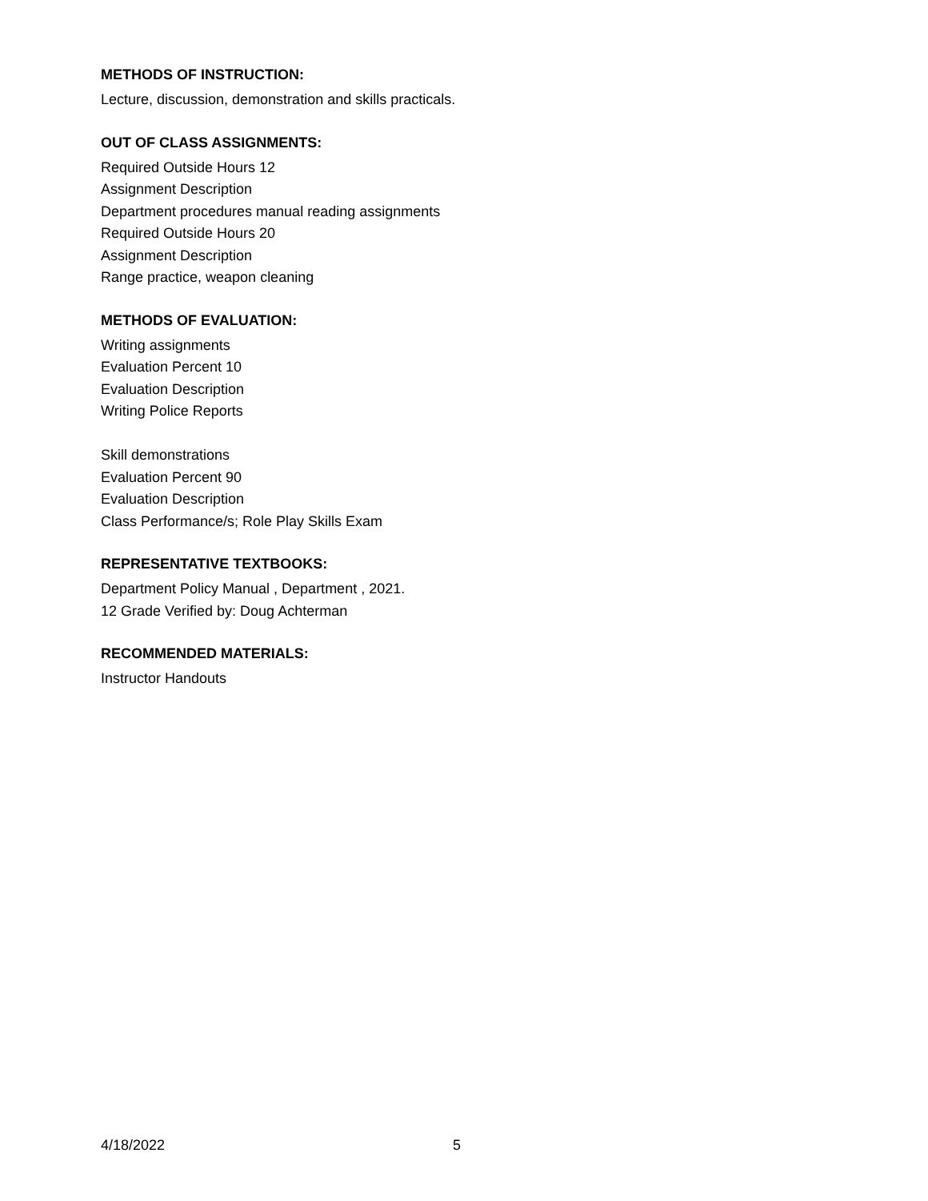METHODS OF INSTRUCTION:
Lecture, discussion, demonstration and skills practicals.
OUT OF CLASS ASSIGNMENTS:
Required Outside Hours 12
Assignment Description
Department procedures manual reading assignments
Required Outside Hours 20
Assignment Description
Range practice, weapon cleaning
METHODS OF EVALUATION:
Writing assignments
Evaluation Percent 10
Evaluation Description
Writing Police Reports
Skill demonstrations
Evaluation Percent 90
Evaluation Description
Class Performance/s; Role Play Skills Exam
REPRESENTATIVE TEXTBOOKS:
Department Policy Manual , Department , 2021.
12 Grade Verified by: Doug Achterman
RECOMMENDED MATERIALS:
Instructor Handouts
4/18/2022 5